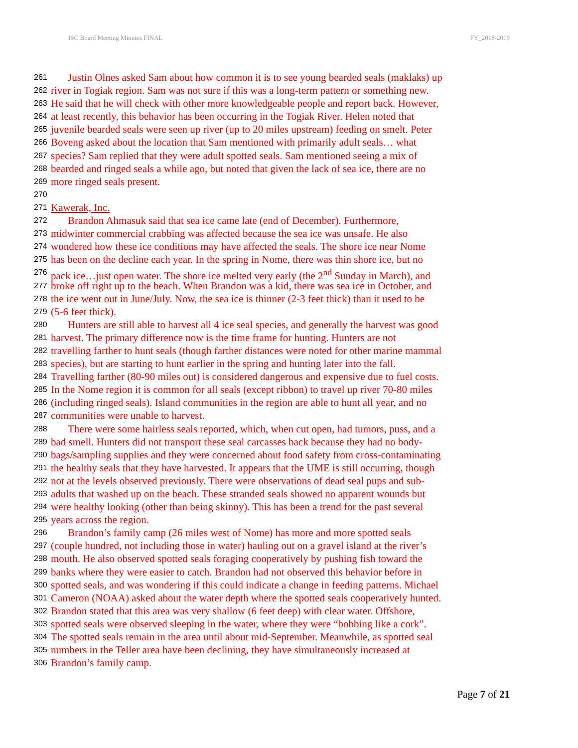ISC Board Meeting Minutes FINAL FY_2018-2019
261 Justin Olnes asked Sam about how common it is to see young bearded seals (maklaks) up
262 river in Togiak region. Sam was not sure if this was a long-term pattern or something new.
263 He said that he will check with other more knowledgeable people and report back. However,
264 at least recently, this behavior has been occurring in the Togiak River. Helen noted that
265 juvenile bearded seals were seen up river (up to 20 miles upstream) feeding on smelt. Peter
266 Boveng asked about the location that Sam mentioned with primarily adult seals… what
267 species? Sam replied that they were adult spotted seals. Sam mentioned seeing a mix of
268 bearded and ringed seals a while ago, but noted that given the lack of sea ice, there are no
269 more ringed seals present.
270
271 Kawerak, Inc.
272 Brandon Ahmasuk said that sea ice came late (end of December). Furthermore,
273 midwinter commercial crabbing was affected because the sea ice was unsafe. He also
274 wondered how these ice conditions may have affected the seals. The shore ice near Nome
275 has been on the decline each year. In the spring in Nome, there was thin shore ice, but no
276 pack ice…just open water. The shore ice melted very early (the 2<sup>nd</sup> Sunday in March), and
277 broke off right up to the beach. When Brandon was a kid, there was sea ice in October, and
278 the ice went out in June/July. Now, the sea ice is thinner (2-3 feet thick) than it used to be
279 (5-6 feet thick).
280 Hunters are still able to harvest all 4 ice seal species, and generally the harvest was good
281 harvest. The primary difference now is the time frame for hunting. Hunters are not
282 travelling farther to hunt seals (though farther distances were noted for other marine mammal
283 species), but are starting to hunt earlier in the spring and hunting later into the fall.
284 Travelling farther (80-90 miles out) is considered dangerous and expensive due to fuel costs.
285 In the Nome region it is common for all seals (except ribbon) to travel up river 70-80 miles
286 (including ringed seals). Island communities in the region are able to hunt all year, and no
287 communities were unable to harvest.
288 There were some hairless seals reported, which, when cut open, had tumors, puss, and a
289 bad smell. Hunters did not transport these seal carcasses back because they had no body-
290 bags/sampling supplies and they were concerned about food safety from cross-contaminating
291 the healthy seals that they have harvested. It appears that the UME is still occurring, though
292 not at the levels observed previously. There were observations of dead seal pups and sub-
293 adults that washed up on the beach. These stranded seals showed no apparent wounds but
294 were healthy looking (other than being skinny). This has been a trend for the past several
295 years across the region.
296 Brandon’s family camp (26 miles west of Nome) has more and more spotted seals
297 (couple hundred, not including those in water) hauling out on a gravel island at the river’s
298 mouth. He also observed spotted seals foraging cooperatively by pushing fish toward the
299 banks where they were easier to catch. Brandon had not observed this behavior before in
300 spotted seals, and was wondering if this could indicate a change in feeding patterns. Michael
301 Cameron (NOAA) asked about the water depth where the spotted seals cooperatively hunted.
302 Brandon stated that this area was very shallow (6 feet deep) with clear water. Offshore,
303 spotted seals were observed sleeping in the water, where they were “bobbing like a cork”.
304 The spotted seals remain in the area until about mid-September. Meanwhile, as spotted seal
305 numbers in the Teller area have been declining, they have simultaneously increased at
306 Brandon’s family camp.
Page 7 of 21